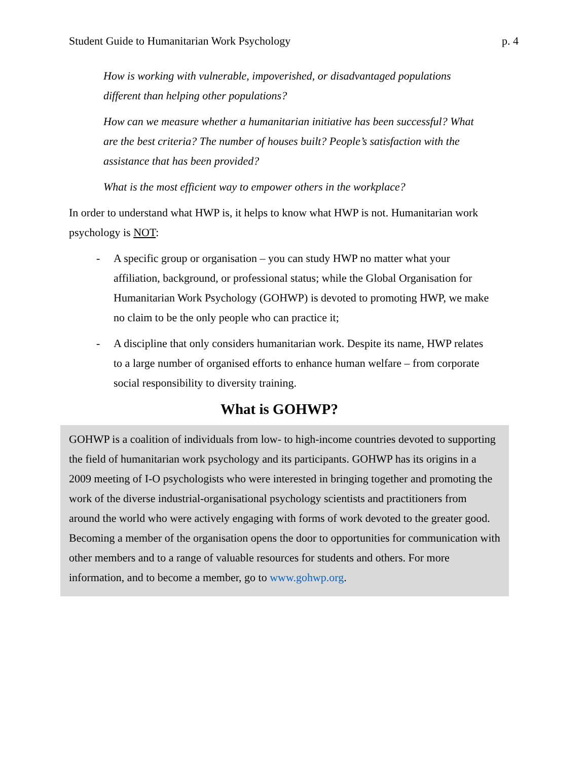Student Guide to Humanitarian Work Psychology p. 4
How is working with vulnerable, impoverished, or disadvantaged populations different than helping other populations?
How can we measure whether a humanitarian initiative has been successful? What are the best criteria? The number of houses built? People’s satisfaction with the assistance that has been provided?
What is the most efficient way to empower others in the workplace?
In order to understand what HWP is, it helps to know what HWP is not. Humanitarian work psychology is NOT:
- A specific group or organisation – you can study HWP no matter what your affiliation, background, or professional status; while the Global Organisation for Humanitarian Work Psychology (GOHWP) is devoted to promoting HWP, we make no claim to be the only people who can practice it;
- A discipline that only considers humanitarian work. Despite its name, HWP relates to a large number of organised efforts to enhance human welfare – from corporate social responsibility to diversity training.
What is GOHWP?
GOHWP is a coalition of individuals from low- to high-income countries devoted to supporting the field of humanitarian work psychology and its participants. GOHWP has its origins in a 2009 meeting of I-O psychologists who were interested in bringing together and promoting the work of the diverse industrial-organisational psychology scientists and practitioners from around the world who were actively engaging with forms of work devoted to the greater good. Becoming a member of the organisation opens the door to opportunities for communication with other members and to a range of valuable resources for students and others. For more information, and to become a member, go to www.gohwp.org.